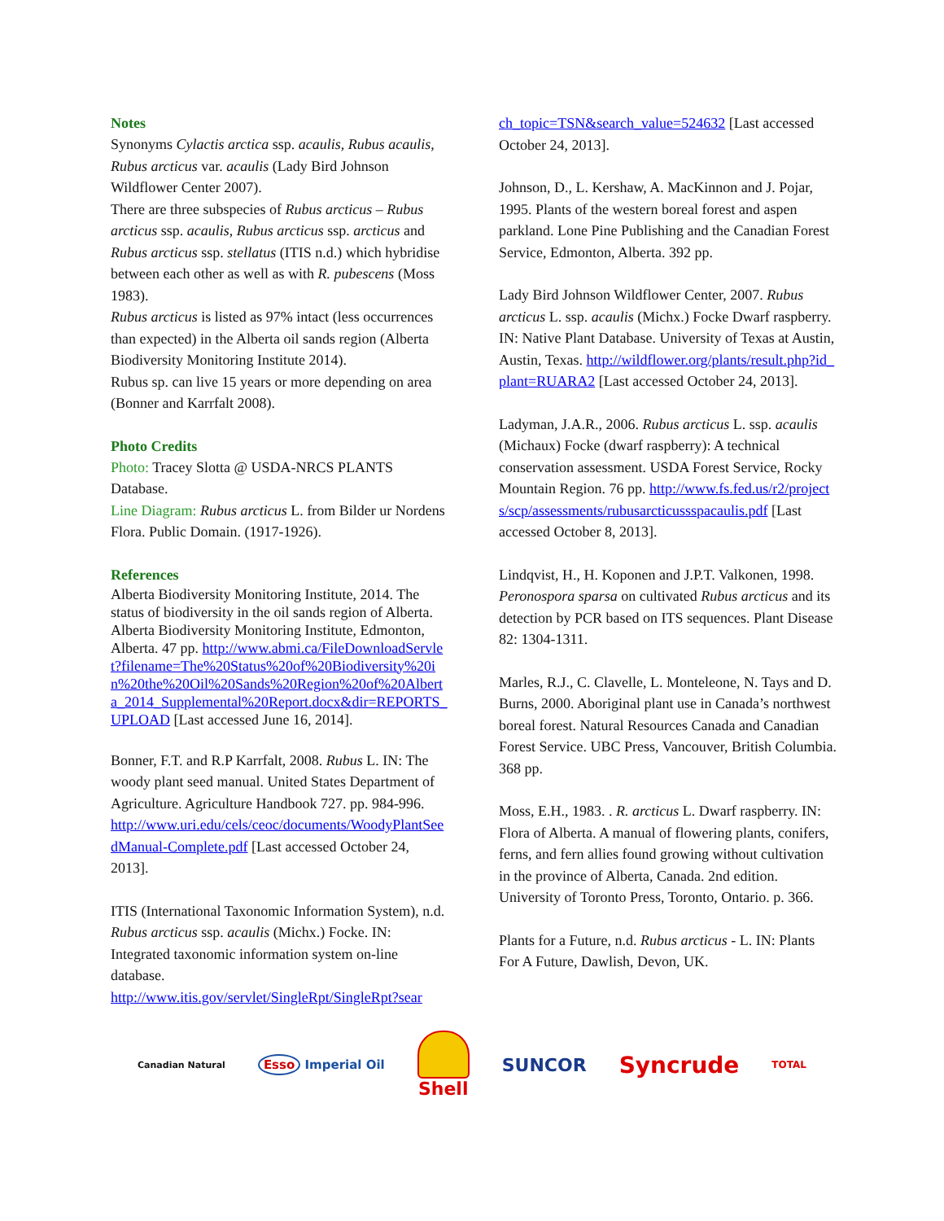Notes
Synonyms Cylactis arctica ssp. acaulis, Rubus acaulis, Rubus arcticus var. acaulis (Lady Bird Johnson Wildflower Center 2007).
There are three subspecies of Rubus arcticus – Rubus arcticus ssp. acaulis, Rubus arcticus ssp. arcticus and Rubus arcticus ssp. stellatus (ITIS n.d.) which hybridise between each other as well as with R. pubescens (Moss 1983).
Rubus arcticus is listed as 97% intact (less occurrences than expected) in the Alberta oil sands region (Alberta Biodiversity Monitoring Institute 2014).
Rubus sp. can live 15 years or more depending on area (Bonner and Karrfalt 2008).
Photo Credits
Photo: Tracey Slotta @ USDA-NRCS PLANTS Database.
Line Diagram: Rubus arcticus L. from Bilder ur Nordens Flora. Public Domain. (1917-1926).
References
Alberta Biodiversity Monitoring Institute, 2014. The status of biodiversity in the oil sands region of Alberta. Alberta Biodiversity Monitoring Institute, Edmonton, Alberta. 47 pp. http://www.abmi.ca/FileDownloadServlet?filename=The%20Status%20of%20Biodiversity%20in%20the%20Oil%20Sands%20Region%20of%20Alberta_2014_Supplemental%20Report.docx&dir=REPORTS_UPLOAD [Last accessed June 16, 2014].
Bonner, F.T. and R.P Karrfalt, 2008. Rubus L. IN: The woody plant seed manual. United States Department of Agriculture. Agriculture Handbook 727. pp. 984-996.
http://www.uri.edu/cels/ceoc/documents/WoodyPlantSeedManual-Complete.pdf [Last accessed October 24, 2013].
ITIS (International Taxonomic Information System), n.d. Rubus arcticus ssp. acaulis (Michx.) Focke. IN: Integrated taxonomic information system on-line database.
http://www.itis.gov/servlet/SingleRpt/SingleRpt?sear
ch_topic=TSN&search_value=524632 [Last accessed October 24, 2013].
Johnson, D., L. Kershaw, A. MacKinnon and J. Pojar, 1995. Plants of the western boreal forest and aspen parkland. Lone Pine Publishing and the Canadian Forest Service, Edmonton, Alberta. 392 pp.
Lady Bird Johnson Wildflower Center, 2007. Rubus arcticus L. ssp. acaulis (Michx.) Focke Dwarf raspberry. IN: Native Plant Database. University of Texas at Austin, Austin, Texas. http://wildflower.org/plants/result.php?id_plant=RUARA2 [Last accessed October 24, 2013].
Ladyman, J.A.R., 2006. Rubus arcticus L. ssp. acaulis (Michaux) Focke (dwarf raspberry): A technical conservation assessment. USDA Forest Service, Rocky Mountain Region. 76 pp. http://www.fs.fed.us/r2/projects/scp/assessments/rubusarcticussspacaulis.pdf [Last accessed October 8, 2013].
Lindqvist, H., H. Koponen and J.P.T. Valkonen, 1998. Peronospora sparsa on cultivated Rubus arcticus and its detection by PCR based on ITS sequences. Plant Disease 82: 1304-1311.
Marles, R.J., C. Clavelle, L. Monteleone, N. Tays and D. Burns, 2000. Aboriginal plant use in Canada’s northwest boreal forest. Natural Resources Canada and Canadian Forest Service. UBC Press, Vancouver, British Columbia. 368 pp.
Moss, E.H., 1983. . R. arcticus L. Dwarf raspberry. IN: Flora of Alberta. A manual of flowering plants, conifers, ferns, and fern allies found growing without cultivation in the province of Alberta, Canada. 2nd edition. University of Toronto Press, Toronto, Ontario. p. 366.
Plants for a Future, n.d. Rubus arcticus - L. IN: Plants For A Future, Dawlish, Devon, UK.
Canadian Natural Esso Imperial Oil Shell SUNCOR Syncrude TOTAL